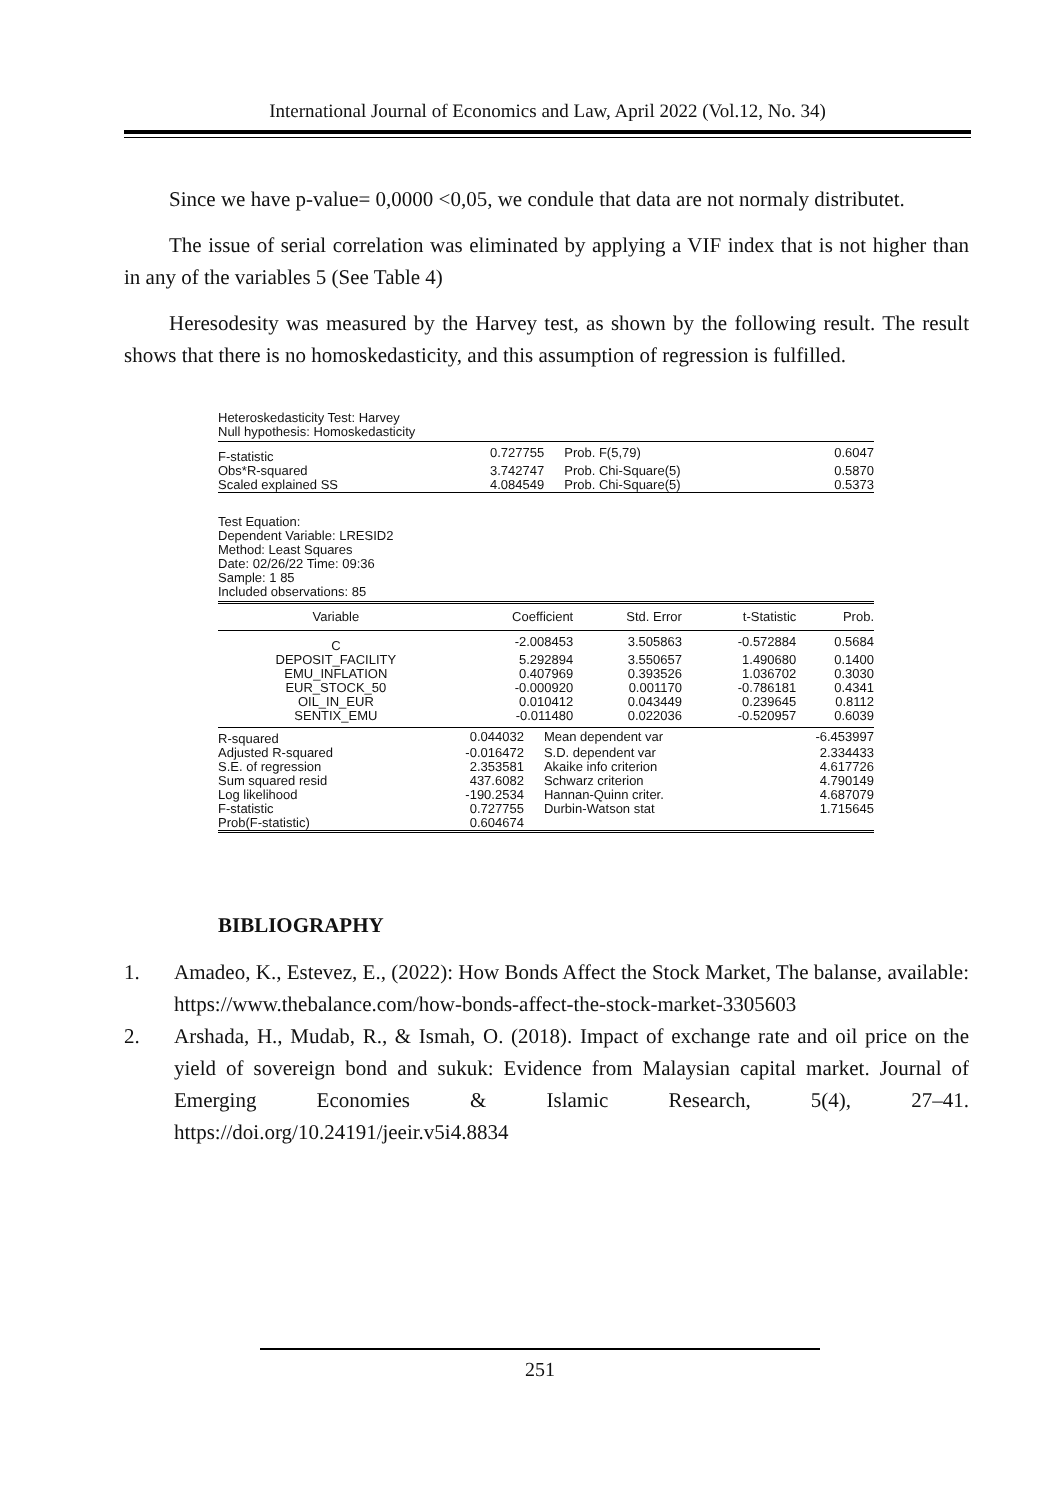International Journal of Economics and Law, April 2022 (Vol.12, No. 34)
Since we have p-value= 0,0000 <0,05, we condule that data are not normaly distributet.
The issue of serial correlation was eliminated by applying a VIF index that is not higher than in any of the variables 5 (See Table 4)
Heresodesity was measured by the Harvey test, as shown by the following result. The result shows that there is no homoskedasticity, and this assumption of regression is fulfilled.
Heteroskedasticity Test: Harvey
Null hypothesis: Homoskedasticity
| F-statistic | 0.727755 | Prob. F(5,79) | 0.6047 |
| Obs*R-squared | 3.742747 | Prob. Chi-Square(5) | 0.5870 |
| Scaled explained SS | 4.084549 | Prob. Chi-Square(5) | 0.5373 |
Test Equation:
Dependent Variable: LRESID2
Method: Least Squares
Date: 02/26/22 Time: 09:36
Sample: 1 85
Included observations: 85
| Variable | Coefficient | Std. Error | t-Statistic | Prob. |
| --- | --- | --- | --- | --- |
| C | -2.008453 | 3.505863 | -0.572884 | 0.5684 |
| DEPOSIT_FACILITY | 5.292894 | 3.550657 | 1.490680 | 0.1400 |
| EMU_INFLATION | 0.407969 | 0.393526 | 1.036702 | 0.3030 |
| EUR_STOCK_50 | -0.000920 | 0.001170 | -0.786181 | 0.4341 |
| OIL_IN_EUR | 0.010412 | 0.043449 | 0.239645 | 0.8112 |
| SENTIX_EMU | -0.011480 | 0.022036 | -0.520957 | 0.6039 |
| R-squared | 0.044032 | Mean dependent var | -6.453997 |
| Adjusted R-squared | -0.016472 | S.D. dependent var | 2.334433 |
| S.E. of regression | 2.353581 | Akaike info criterion | 4.617726 |
| Sum squared resid | 437.6082 | Schwarz criterion | 4.790149 |
| Log likelihood | -190.2534 | Hannan-Quinn criter. | 4.687079 |
| F-statistic | 0.727755 | Durbin-Watson stat | 1.715645 |
| Prob(F-statistic) | 0.604674 | | |
BIBLIOGRAPHY
1. Amadeo, K., Estevez, E., (2022): How Bonds Affect the Stock Market, The balanse, available: https://www.thebalance.com/how-bonds-affect-the-stock-market-3305603
2. Arshada, H., Mudab, R., & Ismah, O. (2018). Impact of exchange rate and oil price on the yield of sovereign bond and sukuk: Evidence from Malaysian capital market. Journal of Emerging Economies & Islamic Research, 5(4), 27–41. https://doi.org/10.24191/jeeir.v5i4.8834
251